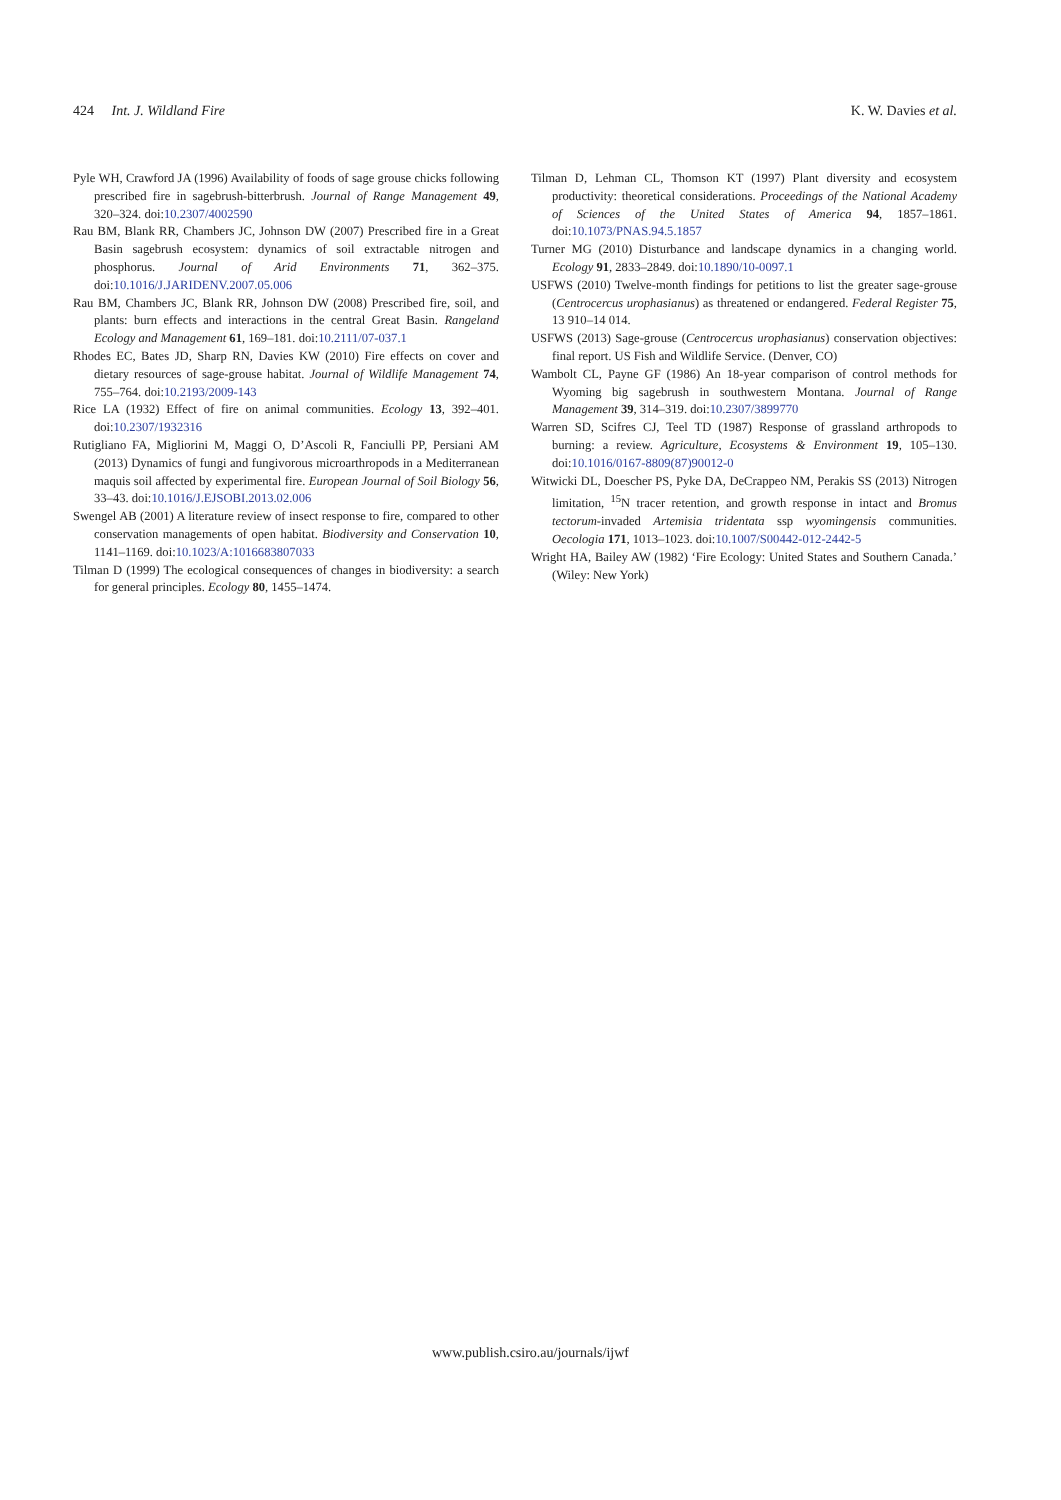424 Int. J. Wildland Fire K. W. Davies et al.
Pyle WH, Crawford JA (1996) Availability of foods of sage grouse chicks following prescribed fire in sagebrush-bitterbrush. Journal of Range Management 49, 320–324. doi:10.2307/4002590
Rau BM, Blank RR, Chambers JC, Johnson DW (2007) Prescribed fire in a Great Basin sagebrush ecosystem: dynamics of soil extractable nitrogen and phosphorus. Journal of Arid Environments 71, 362–375. doi:10.1016/J.JARIDENV.2007.05.006
Rau BM, Chambers JC, Blank RR, Johnson DW (2008) Prescribed fire, soil, and plants: burn effects and interactions in the central Great Basin. Rangeland Ecology and Management 61, 169–181. doi:10.2111/07-037.1
Rhodes EC, Bates JD, Sharp RN, Davies KW (2010) Fire effects on cover and dietary resources of sage-grouse habitat. Journal of Wildlife Management 74, 755–764. doi:10.2193/2009-143
Rice LA (1932) Effect of fire on animal communities. Ecology 13, 392–401. doi:10.2307/1932316
Rutigliano FA, Migliorini M, Maggi O, D’Ascoli R, Fanciulli PP, Persiani AM (2013) Dynamics of fungi and fungivorous microarthropods in a Mediterranean maquis soil affected by experimental fire. European Journal of Soil Biology 56, 33–43. doi:10.1016/J.EJSOBI.2013.02.006
Swengel AB (2001) A literature review of insect response to fire, compared to other conservation managements of open habitat. Biodiversity and Conservation 10, 1141–1169. doi:10.1023/A:1016683807033
Tilman D (1999) The ecological consequences of changes in biodiversity: a search for general principles. Ecology 80, 1455–1474.
Tilman D, Lehman CL, Thomson KT (1997) Plant diversity and ecosystem productivity: theoretical considerations. Proceedings of the National Academy of Sciences of the United States of America 94, 1857–1861. doi:10.1073/PNAS.94.5.1857
Turner MG (2010) Disturbance and landscape dynamics in a changing world. Ecology 91, 2833–2849. doi:10.1890/10-0097.1
USFWS (2010) Twelve-month findings for petitions to list the greater sage-grouse (Centrocercus urophasianus) as threatened or endangered. Federal Register 75, 13 910–14 014.
USFWS (2013) Sage-grouse (Centrocercus urophasianus) conservation objectives: final report. US Fish and Wildlife Service. (Denver, CO)
Wambolt CL, Payne GF (1986) An 18-year comparison of control methods for Wyoming big sagebrush in southwestern Montana. Journal of Range Management 39, 314–319. doi:10.2307/3899770
Warren SD, Scifres CJ, Teel TD (1987) Response of grassland arthropods to burning: a review. Agriculture, Ecosystems & Environment 19, 105–130. doi:10.1016/0167-8809(87)90012-0
Witwicki DL, Doescher PS, Pyke DA, DeCrappeo NM, Perakis SS (2013) Nitrogen limitation, <sup>15</sup>N tracer retention, and growth response in intact and Bromus tectorum-invaded Artemisia tridentata ssp wyomingensis communities. Oecologia 171, 1013–1023. doi:10.1007/S00442-012-2442-5
Wright HA, Bailey AW (1982) ‘Fire Ecology: United States and Southern Canada.’ (Wiley: New York)
www.publish.csiro.au/journals/ijwf